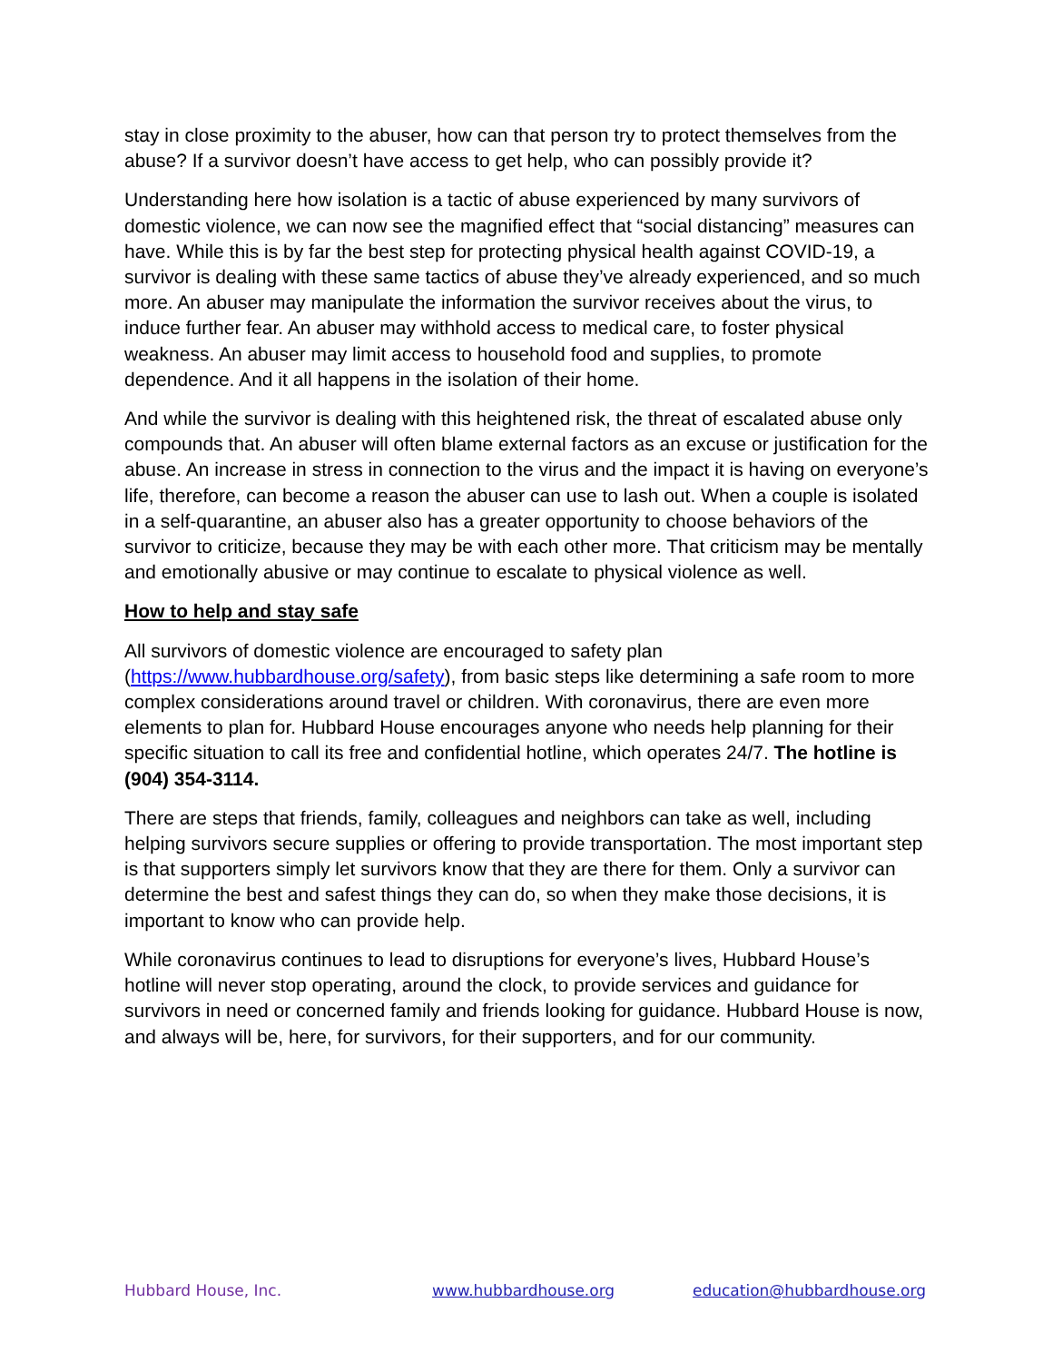stay in close proximity to the abuser, how can that person try to protect themselves from the abuse? If a survivor doesn’t have access to get help, who can possibly provide it?
Understanding here how isolation is a tactic of abuse experienced by many survivors of domestic violence, we can now see the magnified effect that “social distancing” measures can have. While this is by far the best step for protecting physical health against COVID-19, a survivor is dealing with these same tactics of abuse they’ve already experienced, and so much more. An abuser may manipulate the information the survivor receives about the virus, to induce further fear. An abuser may withhold access to medical care, to foster physical weakness. An abuser may limit access to household food and supplies, to promote dependence. And it all happens in the isolation of their home.
And while the survivor is dealing with this heightened risk, the threat of escalated abuse only compounds that. An abuser will often blame external factors as an excuse or justification for the abuse. An increase in stress in connection to the virus and the impact it is having on everyone’s life, therefore, can become a reason the abuser can use to lash out. When a couple is isolated in a self-quarantine, an abuser also has a greater opportunity to choose behaviors of the survivor to criticize, because they may be with each other more. That criticism may be mentally and emotionally abusive or may continue to escalate to physical violence as well.
How to help and stay safe
All survivors of domestic violence are encouraged to safety plan (https://www.hubbardhouse.org/safety), from basic steps like determining a safe room to more complex considerations around travel or children. With coronavirus, there are even more elements to plan for. Hubbard House encourages anyone who needs help planning for their specific situation to call its free and confidential hotline, which operates 24/7. The hotline is (904) 354-3114.
There are steps that friends, family, colleagues and neighbors can take as well, including helping survivors secure supplies or offering to provide transportation. The most important step is that supporters simply let survivors know that they are there for them. Only a survivor can determine the best and safest things they can do, so when they make those decisions, it is important to know who can provide help.
While coronavirus continues to lead to disruptions for everyone’s lives, Hubbard House’s hotline will never stop operating, around the clock, to provide services and guidance for survivors in need or concerned family and friends looking for guidance. Hubbard House is now, and always will be, here, for survivors, for their supporters, and for our community.
Hubbard House, Inc. www.hubbardhouse.org education@hubbardhouse.org